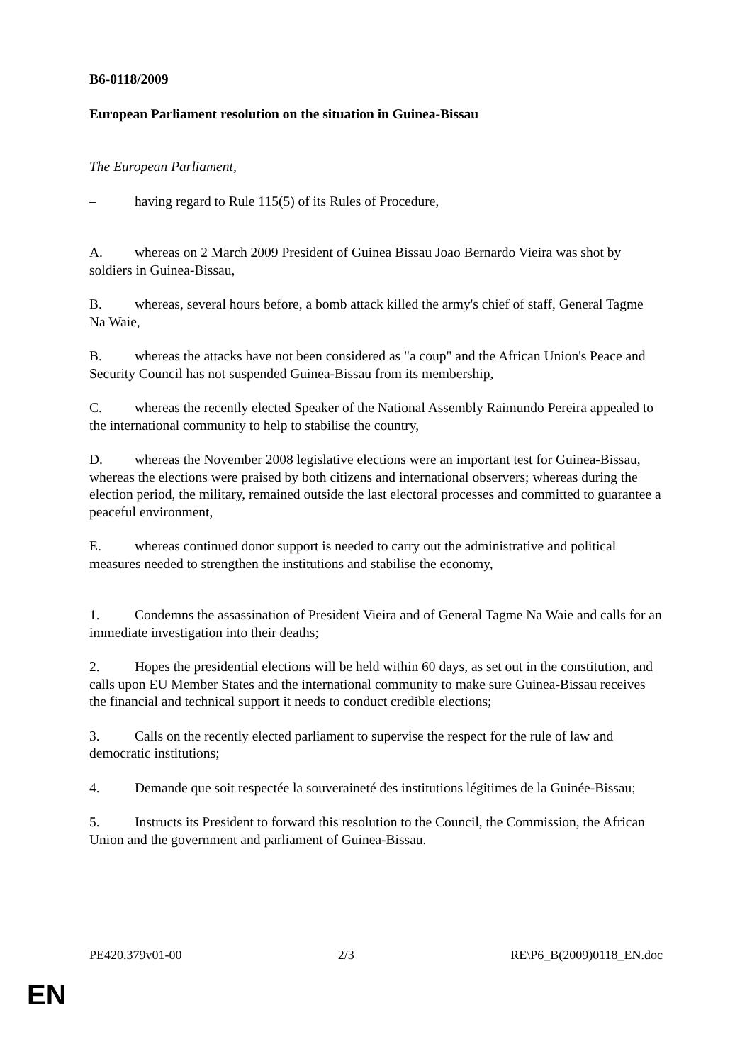B6-0118/2009
European Parliament resolution on the situation in Guinea-Bissau
The European Parliament,
– having regard to Rule 115(5) of its Rules of Procedure,
A. whereas on 2 March 2009 President of Guinea Bissau Joao Bernardo Vieira was shot by soldiers in Guinea-Bissau,
B. whereas, several hours before, a bomb attack killed the army's chief of staff, General Tagme Na Waie,
B. whereas the attacks have not been considered as "a coup" and the African Union's Peace and Security Council has not suspended Guinea-Bissau from its membership,
C. whereas the recently elected Speaker of the National Assembly Raimundo Pereira appealed to the international community to help to stabilise the country,
D. whereas the November 2008 legislative elections were an important test for Guinea-Bissau, whereas the elections were praised by both citizens and international observers; whereas during the election period, the military, remained outside the last electoral processes and committed to guarantee a peaceful environment,
E. whereas continued donor support is needed to carry out the administrative and political measures needed to strengthen the institutions and stabilise the economy,
1. Condemns the assassination of President Vieira and of General Tagme Na Waie and calls for an immediate investigation into their deaths;
2. Hopes the presidential elections will be held within 60 days, as set out in the constitution, and calls upon EU Member States and the international community to make sure Guinea-Bissau receives the financial and technical support it needs to conduct credible elections;
3. Calls on the recently elected parliament to supervise the respect for the rule of law and democratic institutions;
4. Demande que soit respectée la souveraineté des institutions légitimes de la Guinée-Bissau;
5. Instructs its President to forward this resolution to the Council, the Commission, the African Union and the government and parliament of Guinea-Bissau.
PE420.379v01-00 2/3 RE\P6_B(2009)0118_EN.doc
EN